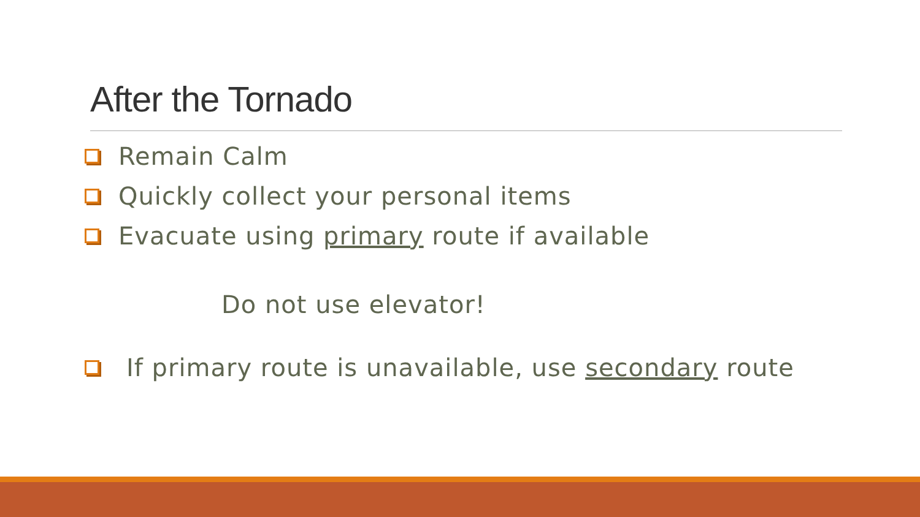After the Tornado
Remain Calm
Quickly collect your personal items
Evacuate using primary route if available
Do not use elevator!
If primary route is unavailable, use secondary route